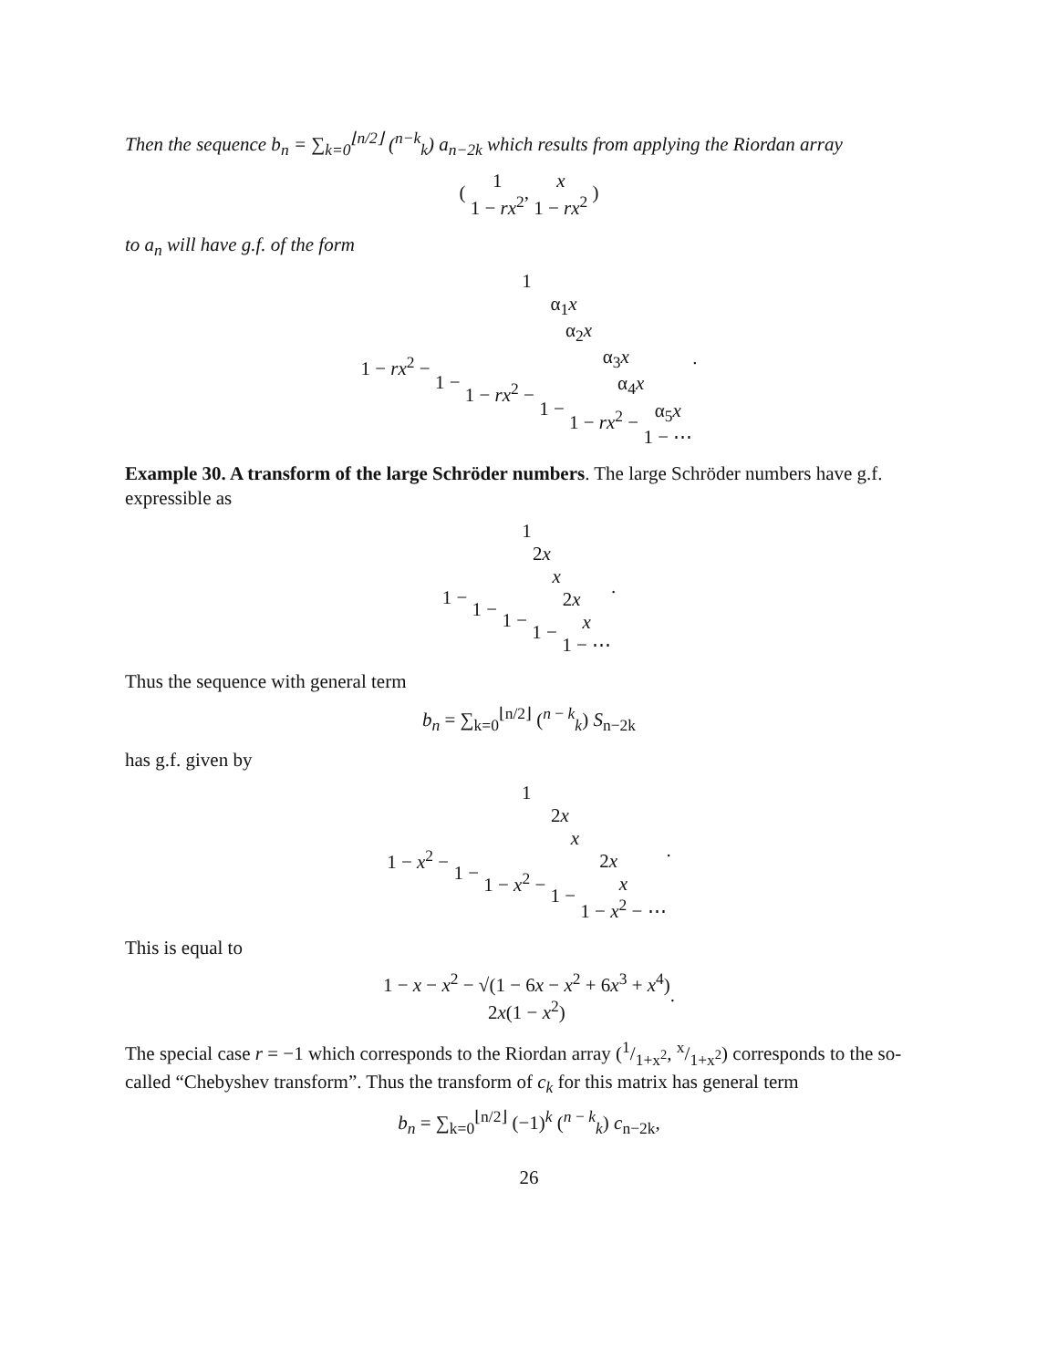Then the sequence b<sub>n</sub> = ∑<sub>k=0</sub><sup>⌊n/2⌋</sup> (<sup>n−k</sup><sub>k</sub>) a<sub>n−2k</sub> which results from applying the Riordan array
( 1 1 − rx<sup>2</sup>, x 1 − rx<sup>2</sup> )
to a<sub>n</sub> will have g.f. of the form
1 1 − rx<sup>2</sup> − α<sub>1</sub>x 1 − α<sub>2</sub>x 1 − rx<sup>2</sup> − α<sub>3</sub>x 1 − α<sub>4</sub>x 1 − rx<sup>2</sup> − α<sub>5</sub>x 1 − ⋯.
Example 30. A transform of the large Schröder numbers. The large Schröder numbers have g.f. expressible as
1 1 − 2x 1 − x 1 − 2x 1 − x 1 − ⋯.
Thus the sequence with general term
b<sub>n</sub> = ∑<sub>k=0</sub><sup>⌊n/2⌋</sup> (<sup>n − k</sup><sub>k</sub>) S<sub>n−2k</sub>
has g.f. given by
1 1 − x<sup>2</sup> − 2x 1 − x 1 − x<sup>2</sup> − 2x 1 − x 1 − x<sup>2</sup> − ⋯.
This is equal to
1 − x − x<sup>2</sup> − √(1 − 6x − x<sup>2</sup> + 6x<sup>3</sup> + x<sup>4</sup>) 2x(1 − x<sup>2</sup>).
The special case r = −1 which corresponds to the Riordan array (1/1+x<sup>2</sup>, x/1+x<sup>2</sup>) corresponds to the so-called “Chebyshev transform”. Thus the transform of c<sub>k</sub> for this matrix has general term
b<sub>n</sub> = ∑<sub>k=0</sub><sup>⌊n/2⌋</sup> (−1)<sup>k</sup> (<sup>n − k</sup><sub>k</sub>) c<sub>n−2k</sub>,
26